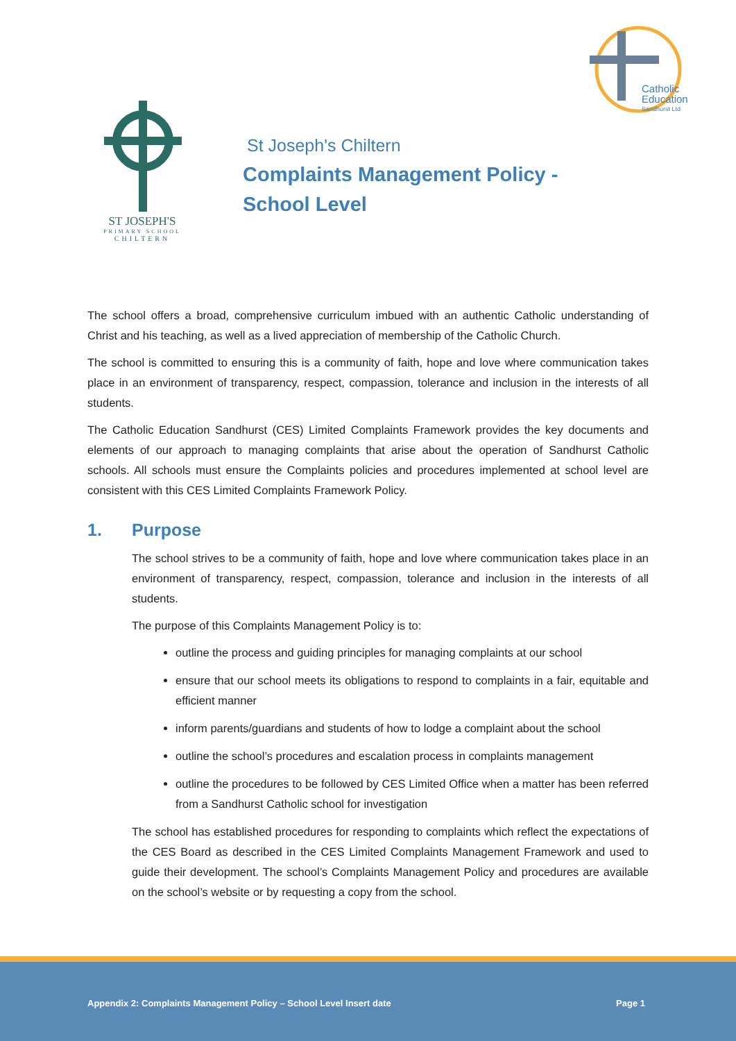Catholic
Education
Sandhurst Ltd
ST JOSEPH'S
PRIMARY SCHOOL
CHILTERN
St Joseph's Chiltern
Complaints Management Policy -
School Level
The school offers a broad, comprehensive curriculum imbued with an authentic Catholic understanding of Christ and his teaching, as well as a lived appreciation of membership of the Catholic Church.
The school is committed to ensuring this is a community of faith, hope and love where communication takes place in an environment of transparency, respect, compassion, tolerance and inclusion in the interests of all students.
The Catholic Education Sandhurst (CES) Limited Complaints Framework provides the key documents and elements of our approach to managing complaints that arise about the operation of Sandhurst Catholic schools. All schools must ensure the Complaints policies and procedures implemented at school level are consistent with this CES Limited Complaints Framework Policy.
1. Purpose
The school strives to be a community of faith, hope and love where communication takes place in an environment of transparency, respect, compassion, tolerance and inclusion in the interests of all students.
The purpose of this Complaints Management Policy is to:
outline the process and guiding principles for managing complaints at our school
ensure that our school meets its obligations to respond to complaints in a fair, equitable and efficient manner
inform parents/guardians and students of how to lodge a complaint about the school
outline the school’s procedures and escalation process in complaints management
outline the procedures to be followed by CES Limited Office when a matter has been referred from a Sandhurst Catholic school for investigation
The school has established procedures for responding to complaints which reflect the expectations of the CES Board as described in the CES Limited Complaints Management Framework and used to guide their development. The school’s Complaints Management Policy and procedures are available on the school’s website or by requesting a copy from the school.
Appendix 2: Complaints Management Policy – School Level Insert date Page 1